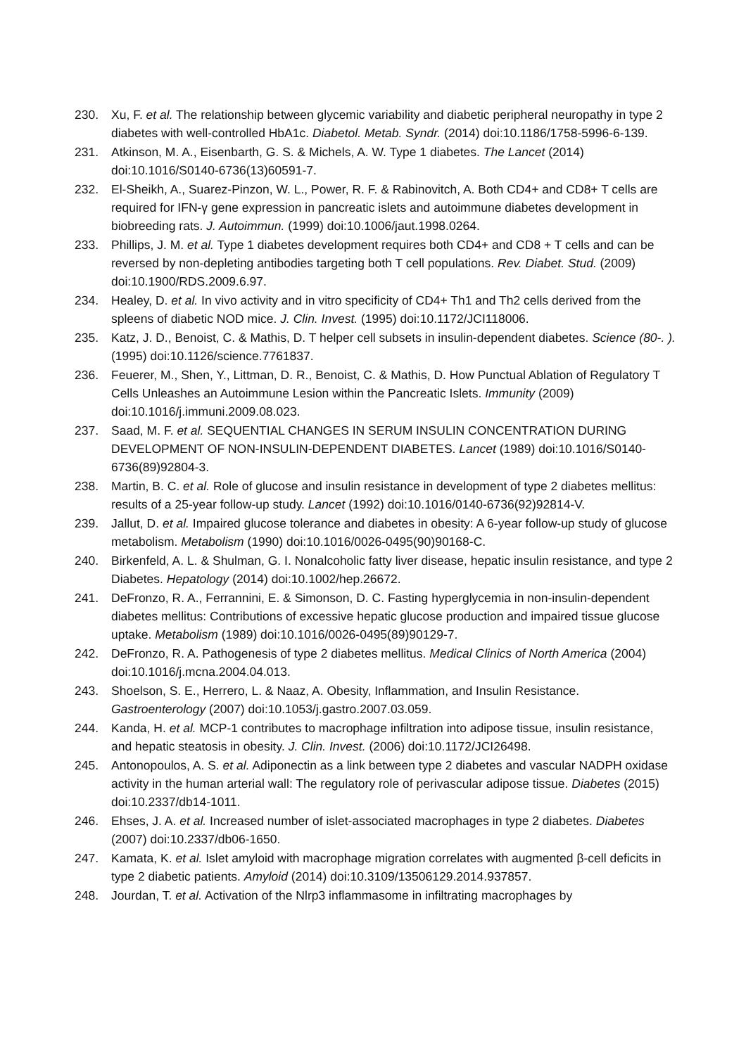230. Xu, F. et al. The relationship between glycemic variability and diabetic peripheral neuropathy in type 2 diabetes with well-controlled HbA1c. Diabetol. Metab. Syndr. (2014) doi:10.1186/1758-5996-6-139.
231. Atkinson, M. A., Eisenbarth, G. S. & Michels, A. W. Type 1 diabetes. The Lancet (2014) doi:10.1016/S0140-6736(13)60591-7.
232. El-Sheikh, A., Suarez-Pinzon, W. L., Power, R. F. & Rabinovitch, A. Both CD4+ and CD8+ T cells are required for IFN-γ gene expression in pancreatic islets and autoimmune diabetes development in biobreeding rats. J. Autoimmun. (1999) doi:10.1006/jaut.1998.0264.
233. Phillips, J. M. et al. Type 1 diabetes development requires both CD4+ and CD8 + T cells and can be reversed by non-depleting antibodies targeting both T cell populations. Rev. Diabet. Stud. (2009) doi:10.1900/RDS.2009.6.97.
234. Healey, D. et al. In vivo activity and in vitro specificity of CD4+ Th1 and Th2 cells derived from the spleens of diabetic NOD mice. J. Clin. Invest. (1995) doi:10.1172/JCI118006.
235. Katz, J. D., Benoist, C. & Mathis, D. T helper cell subsets in insulin-dependent diabetes. Science (80-. ). (1995) doi:10.1126/science.7761837.
236. Feuerer, M., Shen, Y., Littman, D. R., Benoist, C. & Mathis, D. How Punctual Ablation of Regulatory T Cells Unleashes an Autoimmune Lesion within the Pancreatic Islets. Immunity (2009) doi:10.1016/j.immuni.2009.08.023.
237. Saad, M. F. et al. SEQUENTIAL CHANGES IN SERUM INSULIN CONCENTRATION DURING DEVELOPMENT OF NON-INSULIN-DEPENDENT DIABETES. Lancet (1989) doi:10.1016/S0140-6736(89)92804-3.
238. Martin, B. C. et al. Role of glucose and insulin resistance in development of type 2 diabetes mellitus: results of a 25-year follow-up study. Lancet (1992) doi:10.1016/0140-6736(92)92814-V.
239. Jallut, D. et al. Impaired glucose tolerance and diabetes in obesity: A 6-year follow-up study of glucose metabolism. Metabolism (1990) doi:10.1016/0026-0495(90)90168-C.
240. Birkenfeld, A. L. & Shulman, G. I. Nonalcoholic fatty liver disease, hepatic insulin resistance, and type 2 Diabetes. Hepatology (2014) doi:10.1002/hep.26672.
241. DeFronzo, R. A., Ferrannini, E. & Simonson, D. C. Fasting hyperglycemia in non-insulin-dependent diabetes mellitus: Contributions of excessive hepatic glucose production and impaired tissue glucose uptake. Metabolism (1989) doi:10.1016/0026-0495(89)90129-7.
242. DeFronzo, R. A. Pathogenesis of type 2 diabetes mellitus. Medical Clinics of North America (2004) doi:10.1016/j.mcna.2004.04.013.
243. Shoelson, S. E., Herrero, L. & Naaz, A. Obesity, Inflammation, and Insulin Resistance. Gastroenterology (2007) doi:10.1053/j.gastro.2007.03.059.
244. Kanda, H. et al. MCP-1 contributes to macrophage infiltration into adipose tissue, insulin resistance, and hepatic steatosis in obesity. J. Clin. Invest. (2006) doi:10.1172/JCI26498.
245. Antonopoulos, A. S. et al. Adiponectin as a link between type 2 diabetes and vascular NADPH oxidase activity in the human arterial wall: The regulatory role of perivascular adipose tissue. Diabetes (2015) doi:10.2337/db14-1011.
246. Ehses, J. A. et al. Increased number of islet-associated macrophages in type 2 diabetes. Diabetes (2007) doi:10.2337/db06-1650.
247. Kamata, K. et al. Islet amyloid with macrophage migration correlates with augmented β-cell deficits in type 2 diabetic patients. Amyloid (2014) doi:10.3109/13506129.2014.937857.
248. Jourdan, T. et al. Activation of the Nlrp3 inflammasome in infiltrating macrophages by